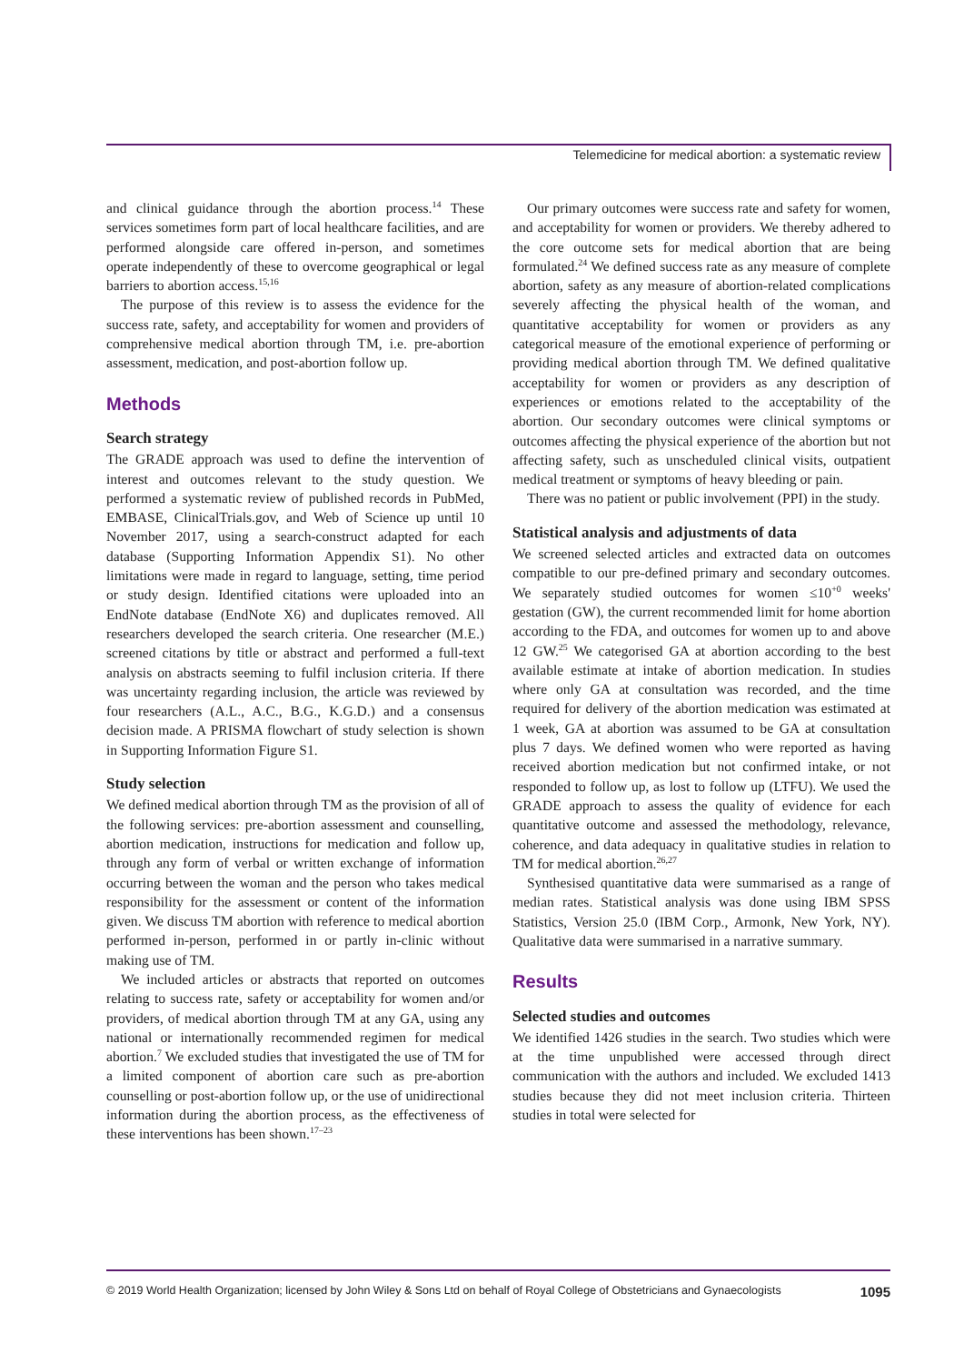Telemedicine for medical abortion: a systematic review
and clinical guidance through the abortion process.<sup>14</sup> These services sometimes form part of local healthcare facilities, and are performed alongside care offered in-person, and sometimes operate independently of these to overcome geographical or legal barriers to abortion access.<sup>15,16</sup>
The purpose of this review is to assess the evidence for the success rate, safety, and acceptability for women and providers of comprehensive medical abortion through TM, i.e. pre-abortion assessment, medication, and post-abortion follow up.
Methods
Search strategy
The GRADE approach was used to define the intervention of interest and outcomes relevant to the study question. We performed a systematic review of published records in PubMed, EMBASE, ClinicalTrials.gov, and Web of Science up until 10 November 2017, using a search-construct adapted for each database (Supporting Information Appendix S1). No other limitations were made in regard to language, setting, time period or study design. Identified citations were uploaded into an EndNote database (EndNote X6) and duplicates removed. All researchers developed the search criteria. One researcher (M.E.) screened citations by title or abstract and performed a full-text analysis on abstracts seeming to fulfil inclusion criteria. If there was uncertainty regarding inclusion, the article was reviewed by four researchers (A.L., A.C., B.G., K.G.D.) and a consensus decision made. A PRISMA flowchart of study selection is shown in Supporting Information Figure S1.
Study selection
We defined medical abortion through TM as the provision of all of the following services: pre-abortion assessment and counselling, abortion medication, instructions for medication and follow up, through any form of verbal or written exchange of information occurring between the woman and the person who takes medical responsibility for the assessment or content of the information given. We discuss TM abortion with reference to medical abortion performed in-person, performed in or partly in-clinic without making use of TM.
We included articles or abstracts that reported on outcomes relating to success rate, safety or acceptability for women and/or providers, of medical abortion through TM at any GA, using any national or internationally recommended regimen for medical abortion.<sup>7</sup> We excluded studies that investigated the use of TM for a limited component of abortion care such as pre-abortion counselling or post-abortion follow up, or the use of unidirectional information during the abortion process, as the effectiveness of these interventions has been shown.<sup>17–23</sup>
Our primary outcomes were success rate and safety for women, and acceptability for women or providers. We thereby adhered to the core outcome sets for medical abortion that are being formulated.<sup>24</sup> We defined success rate as any measure of complete abortion, safety as any measure of abortion-related complications severely affecting the physical health of the woman, and quantitative acceptability for women or providers as any categorical measure of the emotional experience of performing or providing medical abortion through TM. We defined qualitative acceptability for women or providers as any description of experiences or emotions related to the acceptability of the abortion. Our secondary outcomes were clinical symptoms or outcomes affecting the physical experience of the abortion but not affecting safety, such as unscheduled clinical visits, outpatient medical treatment or symptoms of heavy bleeding or pain.
There was no patient or public involvement (PPI) in the study.
Statistical analysis and adjustments of data
We screened selected articles and extracted data on outcomes compatible to our pre-defined primary and secondary outcomes. We separately studied outcomes for women ≤10<sup>+0</sup> weeks' gestation (GW), the current recommended limit for home abortion according to the FDA, and outcomes for women up to and above 12 GW.<sup>25</sup> We categorised GA at abortion according to the best available estimate at intake of abortion medication. In studies where only GA at consultation was recorded, and the time required for delivery of the abortion medication was estimated at 1 week, GA at abortion was assumed to be GA at consultation plus 7 days. We defined women who were reported as having received abortion medication but not confirmed intake, or not responded to follow up, as lost to follow up (LTFU). We used the GRADE approach to assess the quality of evidence for each quantitative outcome and assessed the methodology, relevance, coherence, and data adequacy in qualitative studies in relation to TM for medical abortion.<sup>26,27</sup>
Synthesised quantitative data were summarised as a range of median rates. Statistical analysis was done using IBM SPSS Statistics, Version 25.0 (IBM Corp., Armonk, New York, NY). Qualitative data were summarised in a narrative summary.
Results
Selected studies and outcomes
We identified 1426 studies in the search. Two studies which were at the time unpublished were accessed through direct communication with the authors and included. We excluded 1413 studies because they did not meet inclusion criteria. Thirteen studies in total were selected for
© 2019 World Health Organization; licensed by John Wiley & Sons Ltd on behalf of Royal College of Obstetricians and Gynaecologists 1095